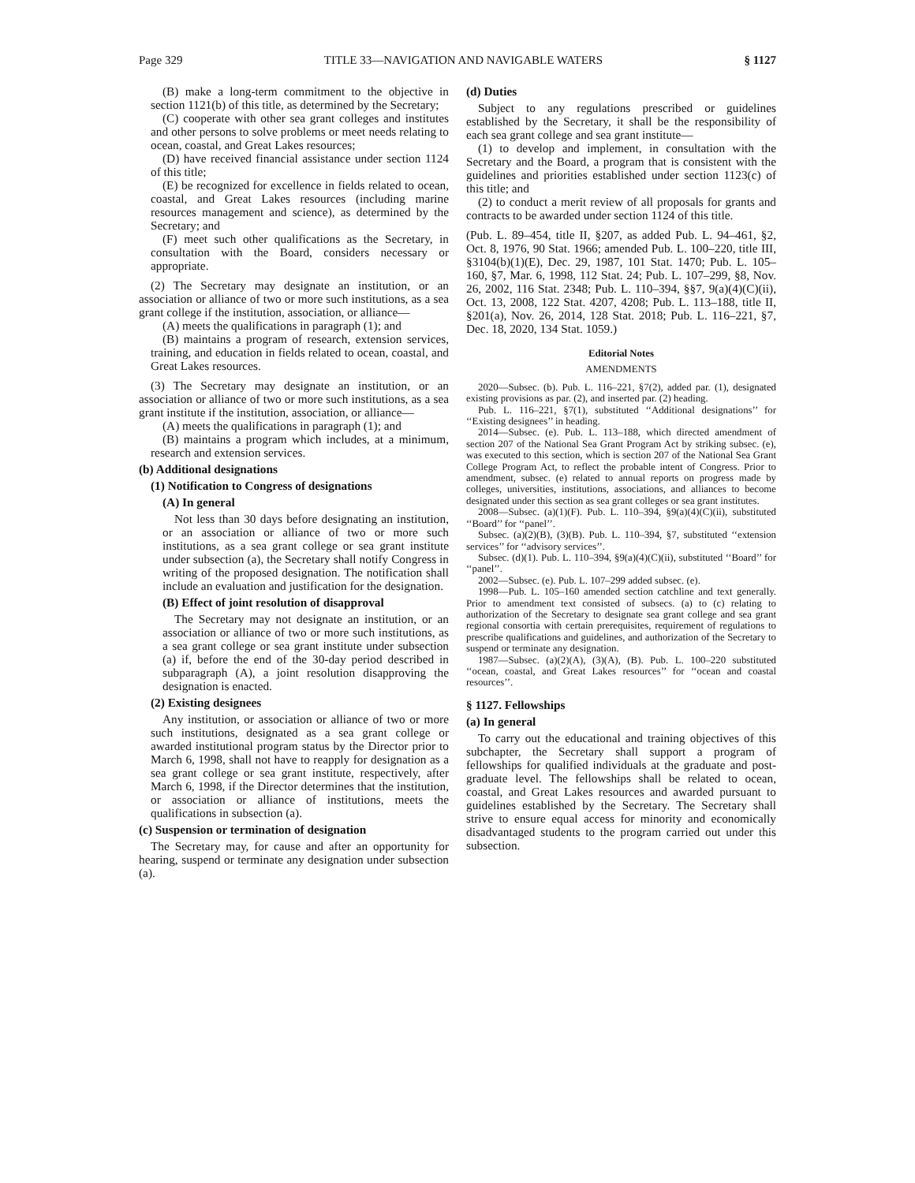Page 329 TITLE 33—NAVIGATION AND NAVIGABLE WATERS § 1127
(B) make a long-term commitment to the objective in section 1121(b) of this title, as determined by the Secretary;
(C) cooperate with other sea grant colleges and institutes and other persons to solve problems or meet needs relating to ocean, coastal, and Great Lakes resources;
(D) have received financial assistance under section 1124 of this title;
(E) be recognized for excellence in fields related to ocean, coastal, and Great Lakes resources (including marine resources management and science), as determined by the Secretary; and
(F) meet such other qualifications as the Secretary, in consultation with the Board, considers necessary or appropriate.
(2) The Secretary may designate an institution, or an association or alliance of two or more such institutions, as a sea grant college if the institution, association, or alliance—
(A) meets the qualifications in paragraph (1); and
(B) maintains a program of research, extension services, training, and education in fields related to ocean, coastal, and Great Lakes resources.
(3) The Secretary may designate an institution, or an association or alliance of two or more such institutions, as a sea grant institute if the institution, association, or alliance—
(A) meets the qualifications in paragraph (1); and
(B) maintains a program which includes, at a minimum, research and extension services.
(b) Additional designations
(1) Notification to Congress of designations
(A) In general
Not less than 30 days before designating an institution, or an association or alliance of two or more such institutions, as a sea grant college or sea grant institute under subsection (a), the Secretary shall notify Congress in writing of the proposed designation. The notification shall include an evaluation and justification for the designation.
(B) Effect of joint resolution of disapproval
The Secretary may not designate an institution, or an association or alliance of two or more such institutions, as a sea grant college or sea grant institute under subsection (a) if, before the end of the 30-day period described in subparagraph (A), a joint resolution disapproving the designation is enacted.
(2) Existing designees
Any institution, or association or alliance of two or more such institutions, designated as a sea grant college or awarded institutional program status by the Director prior to March 6, 1998, shall not have to reapply for designation as a sea grant college or sea grant institute, respectively, after March 6, 1998, if the Director determines that the institution, or association or alliance of institutions, meets the qualifications in subsection (a).
(c) Suspension or termination of designation
The Secretary may, for cause and after an opportunity for hearing, suspend or terminate any designation under subsection (a).
(d) Duties
Subject to any regulations prescribed or guidelines established by the Secretary, it shall be the responsibility of each sea grant college and sea grant institute—
(1) to develop and implement, in consultation with the Secretary and the Board, a program that is consistent with the guidelines and priorities established under section 1123(c) of this title; and
(2) to conduct a merit review of all proposals for grants and contracts to be awarded under section 1124 of this title.
(Pub. L. 89–454, title II, §207, as added Pub. L. 94–461, §2, Oct. 8, 1976, 90 Stat. 1966; amended Pub. L. 100–220, title III, §3104(b)(1)(E), Dec. 29, 1987, 101 Stat. 1470; Pub. L. 105–160, §7, Mar. 6, 1998, 112 Stat. 24; Pub. L. 107–299, §8, Nov. 26, 2002, 116 Stat. 2348; Pub. L. 110–394, §§7, 9(a)(4)(C)(ii), Oct. 13, 2008, 122 Stat. 4207, 4208; Pub. L. 113–188, title II, §201(a), Nov. 26, 2014, 128 Stat. 2018; Pub. L. 116–221, §7, Dec. 18, 2020, 134 Stat. 1059.)
Editorial Notes
AMENDMENTS
2020—Subsec. (b). Pub. L. 116–221, §7(2), added par. (1), designated existing provisions as par. (2), and inserted par. (2) heading.
Pub. L. 116–221, §7(1), substituted ‘‘Additional designations’’ for ‘‘Existing designees’’ in heading.
2014—Subsec. (e). Pub. L. 113–188, which directed amendment of section 207 of the National Sea Grant Program Act by striking subsec. (e), was executed to this section, which is section 207 of the National Sea Grant College Program Act, to reflect the probable intent of Congress. Prior to amendment, subsec. (e) related to annual reports on progress made by colleges, universities, institutions, associations, and alliances to become designated under this section as sea grant colleges or sea grant institutes.
2008—Subsec. (a)(1)(F). Pub. L. 110–394, §9(a)(4)(C)(ii), substituted ‘‘Board’’ for ‘‘panel’’.
Subsec. (a)(2)(B), (3)(B). Pub. L. 110–394, §7, substituted ‘‘extension services’’ for ‘‘advisory services’’.
Subsec. (d)(1). Pub. L. 110–394, §9(a)(4)(C)(ii), substituted ‘‘Board’’ for ‘‘panel’’.
2002—Subsec. (e). Pub. L. 107–299 added subsec. (e).
1998—Pub. L. 105–160 amended section catchline and text generally. Prior to amendment text consisted of subsecs. (a) to (c) relating to authorization of the Secretary to designate sea grant college and sea grant regional consortia with certain prerequisites, requirement of regulations to prescribe qualifications and guidelines, and authorization of the Secretary to suspend or terminate any designation.
1987—Subsec. (a)(2)(A), (3)(A), (B). Pub. L. 100–220 substituted ‘‘ocean, coastal, and Great Lakes resources’’ for ‘‘ocean and coastal resources’’.
§ 1127. Fellowships
(a) In general
To carry out the educational and training objectives of this subchapter, the Secretary shall support a program of fellowships for qualified individuals at the graduate and post-graduate level. The fellowships shall be related to ocean, coastal, and Great Lakes resources and awarded pursuant to guidelines established by the Secretary. The Secretary shall strive to ensure equal access for minority and economically disadvantaged students to the program carried out under this subsection.